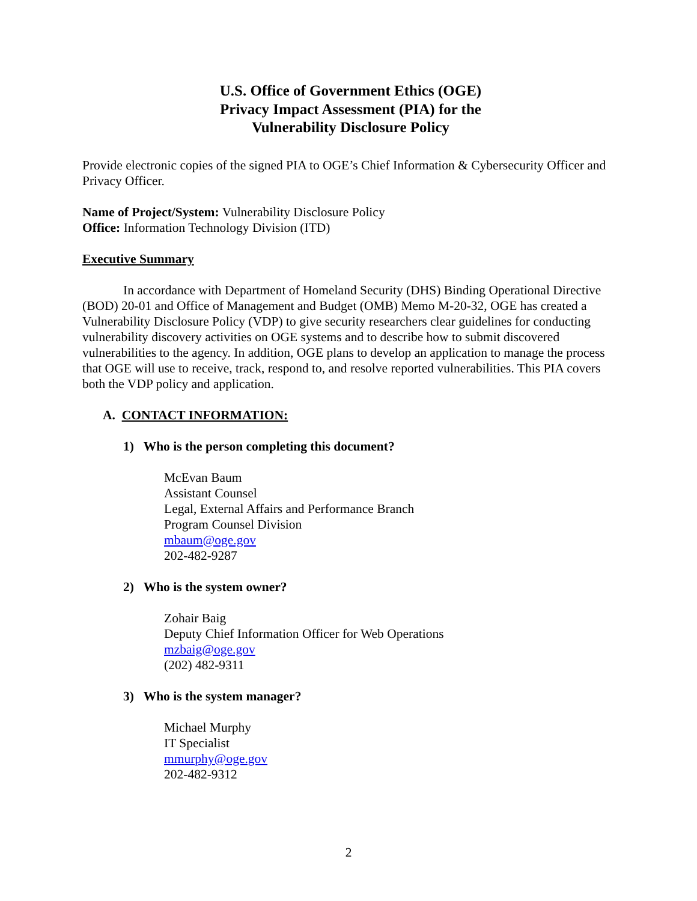U.S. Office of Government Ethics (OGE)
Privacy Impact Assessment (PIA) for the
Vulnerability Disclosure Policy
Provide electronic copies of the signed PIA to OGE’s Chief Information & Cybersecurity Officer and Privacy Officer.
Name of Project/System: Vulnerability Disclosure Policy
Office: Information Technology Division (ITD)
Executive Summary
In accordance with Department of Homeland Security (DHS) Binding Operational Directive (BOD) 20-01 and Office of Management and Budget (OMB) Memo M-20-32, OGE has created a Vulnerability Disclosure Policy (VDP) to give security researchers clear guidelines for conducting vulnerability discovery activities on OGE systems and to describe how to submit discovered vulnerabilities to the agency. In addition, OGE plans to develop an application to manage the process that OGE will use to receive, track, respond to, and resolve reported vulnerabilities. This PIA covers both the VDP policy and application.
A. CONTACT INFORMATION:
1) Who is the person completing this document?
McEvan Baum
Assistant Counsel
Legal, External Affairs and Performance Branch
Program Counsel Division
mbaum@oge.gov
202-482-9287
2) Who is the system owner?
Zohair Baig
Deputy Chief Information Officer for Web Operations
mzbaig@oge.gov
(202) 482-9311
3) Who is the system manager?
Michael Murphy
IT Specialist
mmurphy@oge.gov
202-482-9312
2